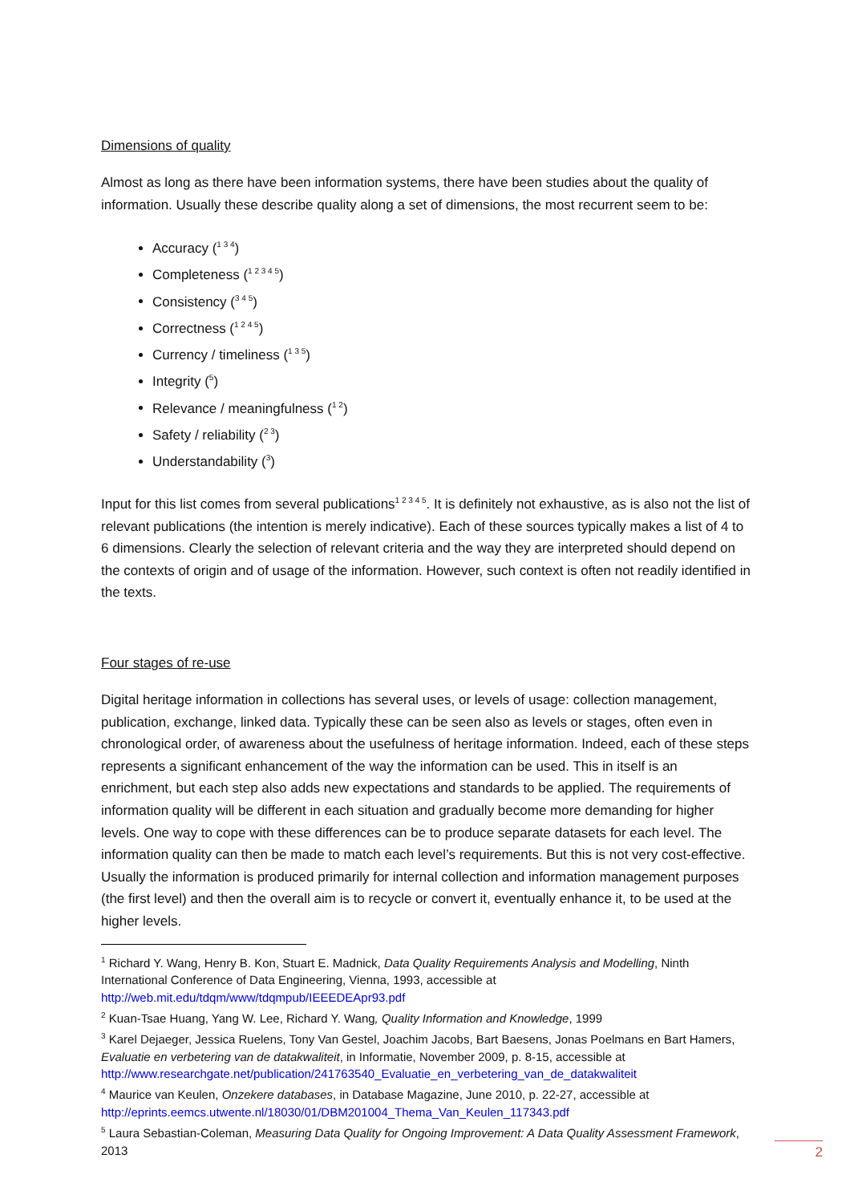Dimensions of quality
Almost as long as there have been information systems, there have been studies about the quality of information. Usually these describe quality along a set of dimensions, the most recurrent seem to be:
Accuracy (<sup>1 3 4</sup>)
Completeness (<sup>1 2 3 4 5</sup>)
Consistency (<sup>3 4 5</sup>)
Correctness (<sup>1 2 4 5</sup>)
Currency / timeliness (<sup>1 3 5</sup>)
Integrity (<sup>5</sup>)
Relevance / meaningfulness (<sup>1 2</sup>)
Safety / reliability (<sup>2 3</sup>)
Understandability (<sup>3</sup>)
Input for this list comes from several publications<sup>1 2 3 4 5</sup>. It is definitely not exhaustive, as is also not the list of relevant publications (the intention is merely indicative). Each of these sources typically makes a list of 4 to 6 dimensions. Clearly the selection of relevant criteria and the way they are interpreted should depend on the contexts of origin and of usage of the information. However, such context is often not readily identified in the texts.
Four stages of re-use
Digital heritage information in collections has several uses, or levels of usage: collection management, publication, exchange, linked data. Typically these can be seen also as levels or stages, often even in chronological order, of awareness about the usefulness of heritage information. Indeed, each of these steps represents a significant enhancement of the way the information can be used. This in itself is an enrichment, but each step also adds new expectations and standards to be applied. The requirements of information quality will be different in each situation and gradually become more demanding for higher levels. One way to cope with these differences can be to produce separate datasets for each level. The information quality can then be made to match each level’s requirements. But this is not very cost-effective. Usually the information is produced primarily for internal collection and information management purposes (the first level) and then the overall aim is to recycle or convert it, eventually enhance it, to be used at the higher levels.
<sup>1</sup> Richard Y. Wang, Henry B. Kon, Stuart E. Madnick, Data Quality Requirements Analysis and Modelling, Ninth International Conference of Data Engineering, Vienna, 1993, accessible at http://web.mit.edu/tdqm/www/tdqmpub/IEEEDEApr93.pdf
<sup>2</sup> Kuan-Tsae Huang, Yang W. Lee, Richard Y. Wang, Quality Information and Knowledge, 1999
<sup>3</sup> Karel Dejaeger, Jessica Ruelens, Tony Van Gestel, Joachim Jacobs, Bart Baesens, Jonas Poelmans en Bart Hamers, Evaluatie en verbetering van de datakwaliteit, in Informatie, November 2009, p. 8-15, accessible at http://www.researchgate.net/publication/241763540_Evaluatie_en_verbetering_van_de_datakwaliteit
<sup>4</sup> Maurice van Keulen, Onzekere databases, in Database Magazine, June 2010, p. 22-27, accessible at http://eprints.eemcs.utwente.nl/18030/01/DBM201004_Thema_Van_Keulen_117343.pdf
<sup>5</sup> Laura Sebastian-Coleman, Measuring Data Quality for Ongoing Improvement: A Data Quality Assessment Framework, 2013
2